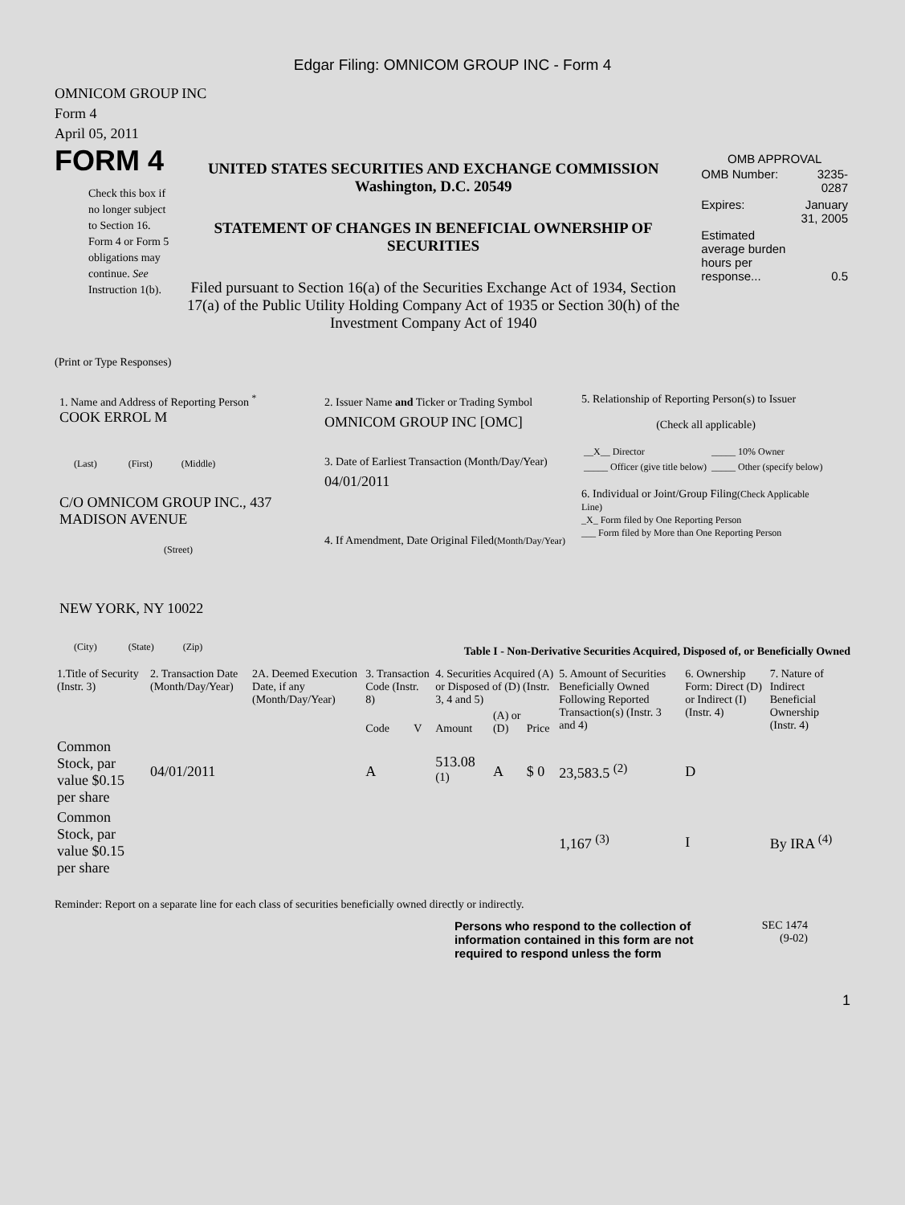Edgar Filing: OMNICOM GROUP INC - Form 4
OMNICOM GROUP INC
Form 4
April 05, 2011
FORM 4
Check this box if no longer subject to Section 16. Form 4 or Form 5 obligations may continue. See Instruction 1(b).
UNITED STATES SECURITIES AND EXCHANGE COMMISSION
Washington, D.C. 20549
STATEMENT OF CHANGES IN BENEFICIAL OWNERSHIP OF SECURITIES
Filed pursuant to Section 16(a) of the Securities Exchange Act of 1934, Section 17(a) of the Public Utility Holding Company Act of 1935 or Section 30(h) of the Investment Company Act of 1940
OMB APPROVAL
| OMB Number: | 3235-0287 |
| Expires: | January 31, 2005 |
| Estimated average burden hours per response... | 0.5 |
(Print or Type Responses)
1. Name and Address of Reporting Person <sup>*</sup>
COOK ERROL M
(Last) (First) (Middle)
C/O OMNICOM GROUP INC., 437 MADISON AVENUE
(Street)
NEW YORK, NY 10022
(City) (State) (Zip)
2. Issuer Name and Ticker or Trading Symbol
OMNICOM GROUP INC [OMC]
3. Date of Earliest Transaction (Month/Day/Year)
04/01/2011
4. If Amendment, Date Original Filed(Month/Day/Year)
5. Relationship of Reporting Person(s) to Issuer
(Check all applicable)
| __X__ Director | _____ 10% Owner |
| _____ Officer (give title below) | _____ Other (specify below) |
6. Individual or Joint/Group Filing(Check Applicable Line)
_X_ Form filed by One Reporting Person
___ Form filed by More than One Reporting Person
Table I - Non-Derivative Securities Acquired, Disposed of, or Beneficially Owned
| 1.Title of Security (Instr. 3) | 2. Transaction Date (Month/Day/Year) | 2A. Deemed Execution Date, if any (Month/Day/Year) | 3. Transaction Code (Instr. 8) | | 4. Securities Acquired (A) or Disposed of (D) (Instr. 3, 4 and 5) | | | 5. Amount of Securities Beneficially Owned Following Reported Transaction(s) (Instr. 3 and 4) | 6. Ownership Form: Direct (D) or Indirect (I) (Instr. 4) | 7. Nature of Indirect Beneficial Ownership (Instr. 4) |
| --- | --- | --- | --- | --- | --- | --- | --- | --- | --- | --- |
| | | | Code | V | Amount | (A) or (D) | Price | | | |
| Common Stock, par value $0.15 per share | 04/01/2011 | | A | | 513.08 <sup>(1)</sup> | A | $ 0 | 23,583.5 <sup>(2)</sup> | D | |
| Common Stock, par value $0.15 per share | | | | | | | | 1,167 <sup>(3)</sup> | I | By IRA <sup>(4)</sup> |
Reminder: Report on a separate line for each class of securities beneficially owned directly or indirectly.
Persons who respond to the collection of information contained in this form are not required to respond unless the form
SEC 1474
(9-02)
1